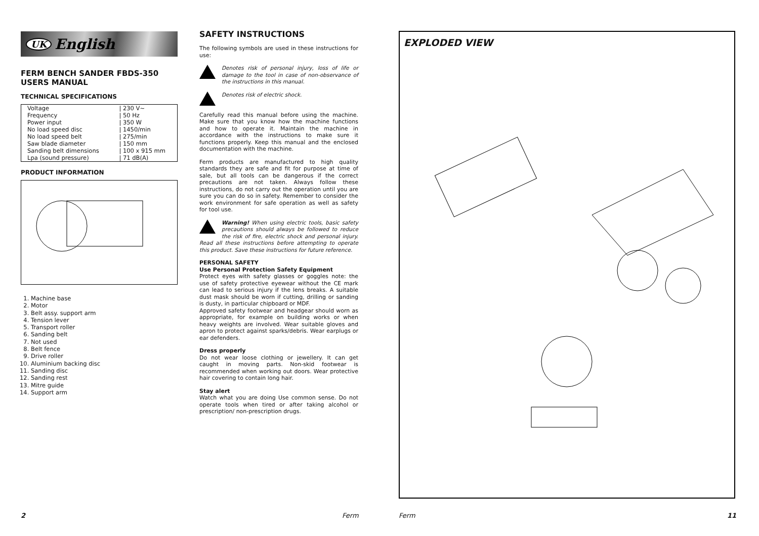UK English
FERM BENCH SANDER FBDS-350
USERS MANUAL
TECHNICAL SPECIFICATIONS
| Voltage | / 230 V~ |
| Frequency | / 50 Hz |
| Power input | / 350 W |
| No load speed disc | / 1450/min |
| No load speed belt | / 275/min |
| Saw blade diameter | / 150 mm |
| Sanding belt dimensions | / 100 x 915 mm |
| Lpa (sound pressure) | / 71 dB(A) |
PRODUCT INFORMATION
1. Machine base
2. Motor
3. Belt assy. support arm
4. Tension lever
5. Transport roller
6. Sanding belt
7. Not used
8. Belt fence
9. Drive roller
10. Aluminium backing disc
11. Sanding disc
12. Sanding rest
13. Mitre guide
14. Support arm
SAFETY INSTRUCTIONS
The following symbols are used in these instructions for use:
Denotes risk of personal injury, loss of life or damage to the tool in case of non-observance of the instructions in this manual.
Denotes risk of electric shock.
Carefully read this manual before using the machine. Make sure that you know how the machine functions and how to operate it. Maintain the machine in accordance with the instructions to make sure it functions properly. Keep this manual and the enclosed documentation with the machine.
Ferm products are manufactured to high quality standards they are safe and fit for purpose at time of sale, but all tools can be dangerous if the correct precautions are not taken. Always follow these instructions, do not carry out the operation until you are sure you can do so in safety. Remember to consider the work environment for safe operation as well as safety for tool use.
Warning! When using electric tools, basic safety precautions should always be followed to reduce the risk of fire, electric shock and personal injury. Read all these instructions before attempting to operate this product. Save these instructions for future reference.
PERSONAL SAFETY
Use Personal Protection Safety Equipment
Protect eyes with safety glasses or goggles note: the use of safety protective eyewear without the CE mark can lead to serious injury if the lens breaks. A suitable dust mask should be worn if cutting, drilling or sanding is dusty, in particular chipboard or MDF.
Approved safety footwear and headgear should worn as appropriate, for example on building works or when heavy weights are involved. Wear suitable gloves and apron to protect against sparks/debris. Wear earplugs or ear defenders.
Dress properly
Do not wear loose clothing or jewellery. It can get caught in moving parts. Non-skid footwear is recommended when working out doors. Wear protective hair covering to contain long hair.
Stay alert
Watch what you are doing Use common sense. Do not operate tools when tired or after taking alcohol or prescription/ non-prescription drugs.
EXPLODED VIEW
2 Ferm Ferm 11